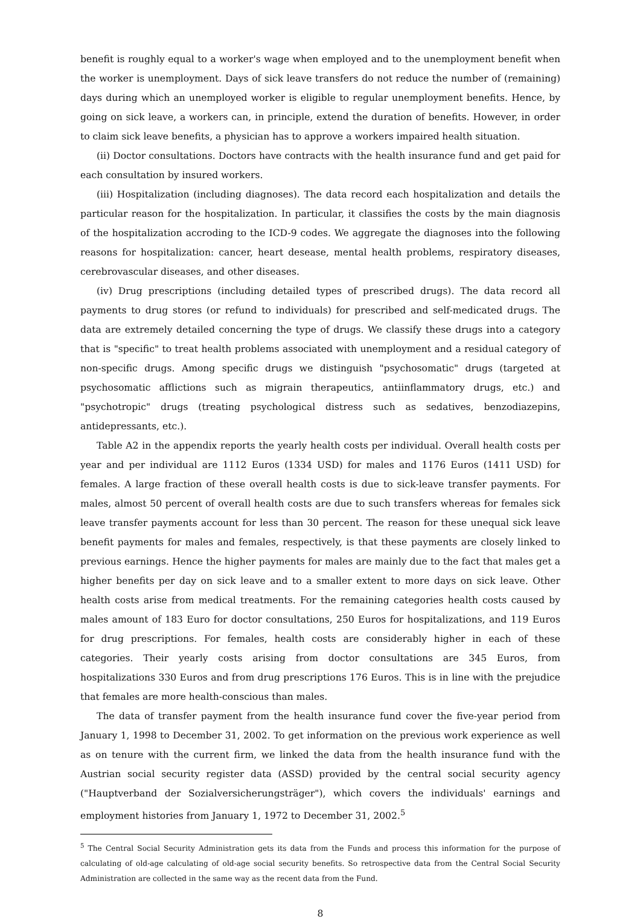benefit is roughly equal to a worker's wage when employed and to the unemployment benefit when the worker is unemployment. Days of sick leave transfers do not reduce the number of (remaining) days during which an unemployed worker is eligible to regular unemployment benefits. Hence, by going on sick leave, a workers can, in principle, extend the duration of benefits. However, in order to claim sick leave benefits, a physician has to approve a workers impaired health situation.
(ii) Doctor consultations. Doctors have contracts with the health insurance fund and get paid for each consultation by insured workers.
(iii) Hospitalization (including diagnoses). The data record each hospitalization and details the particular reason for the hospitalization. In particular, it classifies the costs by the main diagnosis of the hospitalization accroding to the ICD-9 codes. We aggregate the diagnoses into the following reasons for hospitalization: cancer, heart desease, mental health problems, respiratory diseases, cerebrovascular diseases, and other diseases.
(iv) Drug prescriptions (including detailed types of prescribed drugs). The data record all payments to drug stores (or refund to individuals) for prescribed and self-medicated drugs. The data are extremely detailed concerning the type of drugs. We classify these drugs into a category that is "specific" to treat health problems associated with unemployment and a residual category of non-specific drugs. Among specific drugs we distinguish "psychosomatic" drugs (targeted at psychosomatic afflictions such as migrain therapeutics, antiinflammatory drugs, etc.) and "psychotropic" drugs (treating psychological distress such as sedatives, benzodiazepins, antidepressants, etc.).
Table A2 in the appendix reports the yearly health costs per individual. Overall health costs per year and per individual are 1112 Euros (1334 USD) for males and 1176 Euros (1411 USD) for females. A large fraction of these overall health costs is due to sick-leave transfer payments. For males, almost 50 percent of overall health costs are due to such transfers whereas for females sick leave transfer payments account for less than 30 percent. The reason for these unequal sick leave benefit payments for males and females, respectively, is that these payments are closely linked to previous earnings. Hence the higher payments for males are mainly due to the fact that males get a higher benefits per day on sick leave and to a smaller extent to more days on sick leave. Other health costs arise from medical treatments. For the remaining categories health costs caused by males amount of 183 Euro for doctor consultations, 250 Euros for hospitalizations, and 119 Euros for drug prescriptions. For females, health costs are considerably higher in each of these categories. Their yearly costs arising from doctor consultations are 345 Euros, from hospitalizations 330 Euros and from drug prescriptions 176 Euros. This is in line with the prejudice that females are more health-conscious than males.
The data of transfer payment from the health insurance fund cover the five-year period from January 1, 1998 to December 31, 2002. To get information on the previous work experience as well as on tenure with the current firm, we linked the data from the health insurance fund with the Austrian social security register data (ASSD) provided by the central social security agency ("Hauptverband der Sozialversicherungsträger"), which covers the individuals' earnings and employment histories from January 1, 1972 to December 31, 2002.<sup>5</sup>
<sup>5</sup> The Central Social Security Administration gets its data from the Funds and process this information for the purpose of calculating of old-age calculating of old-age social security benefits. So retrospective data from the Central Social Security Administration are collected in the same way as the recent data from the Fund.
8